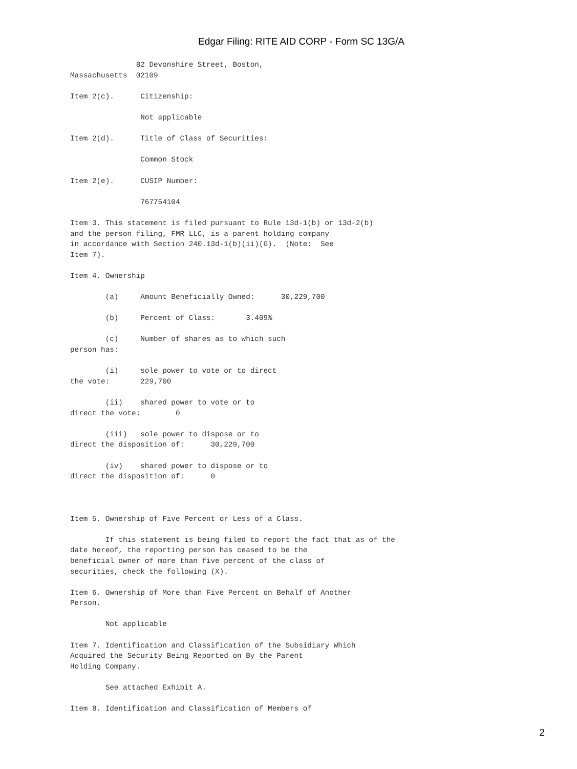Edgar Filing: RITE AID CORP - Form SC 13G/A
               82 Devonshire Street, Boston,
Massachusetts  02109

Item 2(c).      Citizenship:

                Not applicable

Item 2(d).      Title of Class of Securities:

                Common Stock

Item 2(e).      CUSIP Number:

                767754104

Item 3. This statement is filed pursuant to Rule 13d-1(b) or 13d-2(b)
and the person filing, FMR LLC, is a parent holding company
in accordance with Section 240.13d-1(b)(ii)(G).  (Note:  See
Item 7).

Item 4. Ownership

        (a)     Amount Beneficially Owned:      30,229,700

        (b)     Percent of Class:       3.409%

        (c)     Number of shares as to which such
person has:

        (i)     sole power to vote or to direct
the vote:       229,700

        (ii)    shared power to vote or to
direct the vote:        0

        (iii)   sole power to dispose or to
direct the disposition of:      30,229,700

        (iv)    shared power to dispose or to
direct the disposition of:      0



Item 5. Ownership of Five Percent or Less of a Class.

        If this statement is being filed to report the fact that as of the
date hereof, the reporting person has ceased to be the
beneficial owner of more than five percent of the class of
securities, check the following (X).

Item 6. Ownership of More than Five Percent on Behalf of Another
Person.

        Not applicable

Item 7. Identification and Classification of the Subsidiary Which
Acquired the Security Being Reported on By the Parent
Holding Company.

        See attached Exhibit A.

Item 8. Identification and Classification of Members of
2